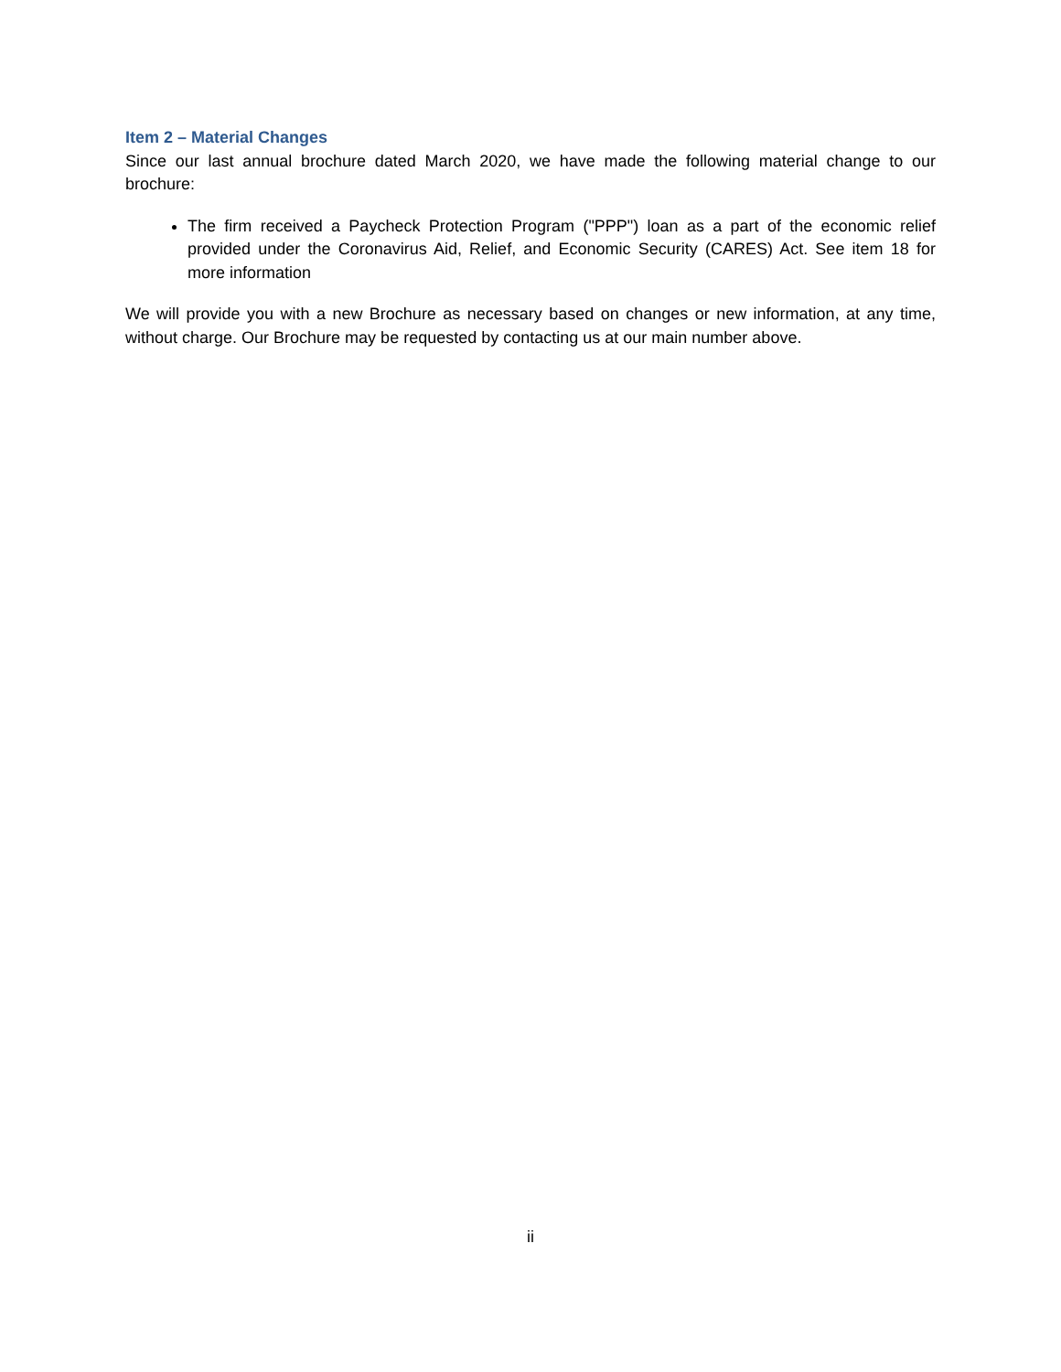Item 2 – Material Changes
Since our last annual brochure dated March 2020, we have made the following material change to our brochure:
The firm received a Paycheck Protection Program ("PPP") loan as a part of the economic relief provided under the Coronavirus Aid, Relief, and Economic Security (CARES) Act. See item 18 for more information
We will provide you with a new Brochure as necessary based on changes or new information, at any time, without charge. Our Brochure may be requested by contacting us at our main number above.
ii